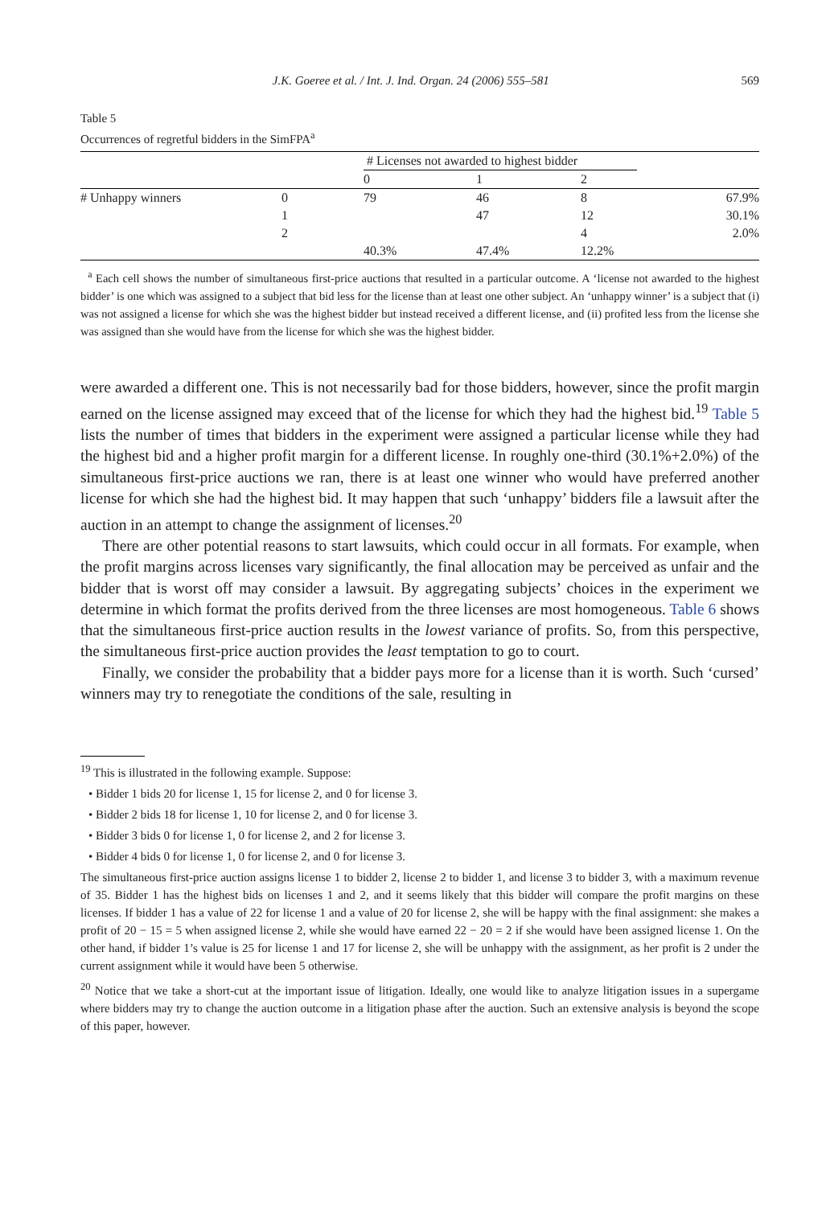J.K. Goeree et al. / Int. J. Ind. Organ. 24 (2006) 555–581 569
Table 5
Occurrences of regretful bidders in the SimFPA<sup>a</sup>
| | | # Licenses not awarded to highest bidder | | | |
| --- | --- | --- | --- | --- | --- |
| | | 0 | 1 | 2 | |
| # Unhappy winners | 0 | 79 | 46 | 8 | 67.9% |
| | 1 | | 47 | 12 | 30.1% |
| | 2 | | | 4 | 2.0% |
| | | 40.3% | 47.4% | 12.2% | |
<sup>a</sup> Each cell shows the number of simultaneous first-price auctions that resulted in a particular outcome. A ‘license not awarded to the highest bidder’ is one which was assigned to a subject that bid less for the license than at least one other subject. An ‘unhappy winner’ is a subject that (i) was not assigned a license for which she was the highest bidder but instead received a different license, and (ii) profited less from the license she was assigned than she would have from the license for which she was the highest bidder.
were awarded a different one. This is not necessarily bad for those bidders, however, since the profit margin earned on the license assigned may exceed that of the license for which they had the highest bid.<sup>19</sup> Table 5 lists the number of times that bidders in the experiment were assigned a particular license while they had the highest bid and a higher profit margin for a different license. In roughly one-third (30.1%+2.0%) of the simultaneous first-price auctions we ran, there is at least one winner who would have preferred another license for which she had the highest bid. It may happen that such ‘unhappy’ bidders file a lawsuit after the auction in an attempt to change the assignment of licenses.<sup>20</sup>
There are other potential reasons to start lawsuits, which could occur in all formats. For example, when the profit margins across licenses vary significantly, the final allocation may be perceived as unfair and the bidder that is worst off may consider a lawsuit. By aggregating subjects’ choices in the experiment we determine in which format the profits derived from the three licenses are most homogeneous. Table 6 shows that the simultaneous first-price auction results in the lowest variance of profits. So, from this perspective, the simultaneous first-price auction provides the least temptation to go to court.
Finally, we consider the probability that a bidder pays more for a license than it is worth. Such ‘cursed’ winners may try to renegotiate the conditions of the sale, resulting in
<sup>19</sup> This is illustrated in the following example. Suppose:
• Bidder 1 bids 20 for license 1, 15 for license 2, and 0 for license 3.
• Bidder 2 bids 18 for license 1, 10 for license 2, and 0 for license 3.
• Bidder 3 bids 0 for license 1, 0 for license 2, and 2 for license 3.
• Bidder 4 bids 0 for license 1, 0 for license 2, and 0 for license 3.
The simultaneous first-price auction assigns license 1 to bidder 2, license 2 to bidder 1, and license 3 to bidder 3, with a maximum revenue of 35. Bidder 1 has the highest bids on licenses 1 and 2, and it seems likely that this bidder will compare the profit margins on these licenses. If bidder 1 has a value of 22 for license 1 and a value of 20 for license 2, she will be happy with the final assignment: she makes a profit of 20 − 15 = 5 when assigned license 2, while she would have earned 22 − 20 = 2 if she would have been assigned license 1. On the other hand, if bidder 1’s value is 25 for license 1 and 17 for license 2, she will be unhappy with the assignment, as her profit is 2 under the current assignment while it would have been 5 otherwise.
<sup>20</sup> Notice that we take a short-cut at the important issue of litigation. Ideally, one would like to analyze litigation issues in a supergame where bidders may try to change the auction outcome in a litigation phase after the auction. Such an extensive analysis is beyond the scope of this paper, however.